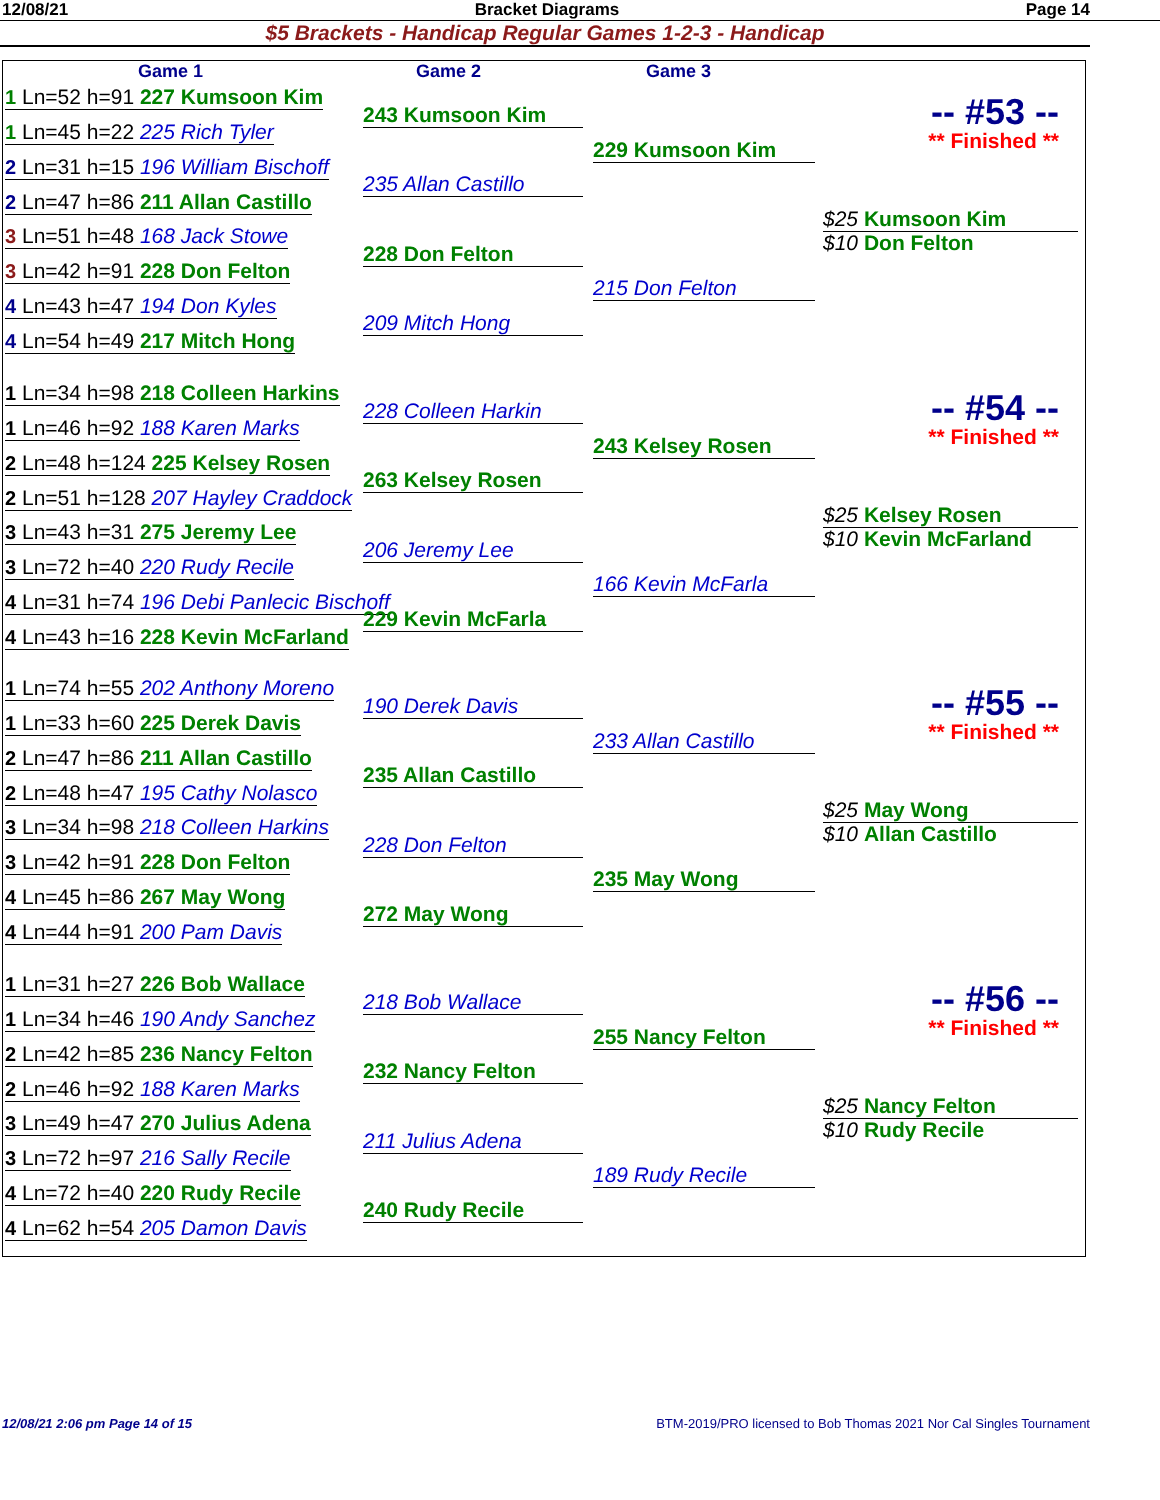12/08/21 Bracket Diagrams Page 14
$5 Brackets - Handicap Regular Games 1-2-3 - Handicap
Game 1 Game 2 Game 3
-- #53 --
** Finished **
1 Ln=52 h=91 227 Kumsoon Kim
1 Ln=45 h=22 225 Rich Tyler
2 Ln=31 h=15 196 William Bischoff
2 Ln=47 h=86 211 Allan Castillo
3 Ln=51 h=48 168 Jack Stowe
3 Ln=42 h=91 228 Don Felton
4 Ln=43 h=47 194 Don Kyles
4 Ln=54 h=49 217 Mitch Hong
243 Kumsoon Kim
235 Allan Castillo
228 Don Felton
209 Mitch Hong
229 Kumsoon Kim
215 Don Felton
$25 Kumsoon Kim
$10 Don Felton
-- #54 --
** Finished **
1 Ln=34 h=98 218 Colleen Harkins
1 Ln=46 h=92 188 Karen Marks
2 Ln=48 h=124 225 Kelsey Rosen
2 Ln=51 h=128 207 Hayley Craddock
3 Ln=43 h=31 275 Jeremy Lee
3 Ln=72 h=40 220 Rudy Recile
4 Ln=31 h=74 196 Debi Panlecic Bischoff
4 Ln=43 h=16 228 Kevin McFarland
228 Colleen Harkin
263 Kelsey Rosen
206 Jeremy Lee
229 Kevin McFarla
243 Kelsey Rosen
166 Kevin McFarla
$25 Kelsey Rosen
$10 Kevin McFarland
-- #55 --
** Finished **
1 Ln=74 h=55 202 Anthony Moreno
1 Ln=33 h=60 225 Derek Davis
2 Ln=47 h=86 211 Allan Castillo
2 Ln=48 h=47 195 Cathy Nolasco
3 Ln=34 h=98 218 Colleen Harkins
3 Ln=42 h=91 228 Don Felton
4 Ln=45 h=86 267 May Wong
4 Ln=44 h=91 200 Pam Davis
190 Derek Davis
235 Allan Castillo
228 Don Felton
272 May Wong
233 Allan Castillo
235 May Wong
$25 May Wong
$10 Allan Castillo
-- #56 --
** Finished **
1 Ln=31 h=27 226 Bob Wallace
1 Ln=34 h=46 190 Andy Sanchez
2 Ln=42 h=85 236 Nancy Felton
2 Ln=46 h=92 188 Karen Marks
3 Ln=49 h=47 270 Julius Adena
3 Ln=72 h=97 216 Sally Recile
4 Ln=72 h=40 220 Rudy Recile
4 Ln=62 h=54 205 Damon Davis
218 Bob Wallace
232 Nancy Felton
211 Julius Adena
240 Rudy Recile
255 Nancy Felton
189 Rudy Recile
$25 Nancy Felton
$10 Rudy Recile
12/08/21 2:06 pm Page 14 of 15 BTM-2019/PRO licensed to Bob Thomas 2021 Nor Cal Singles Tournament